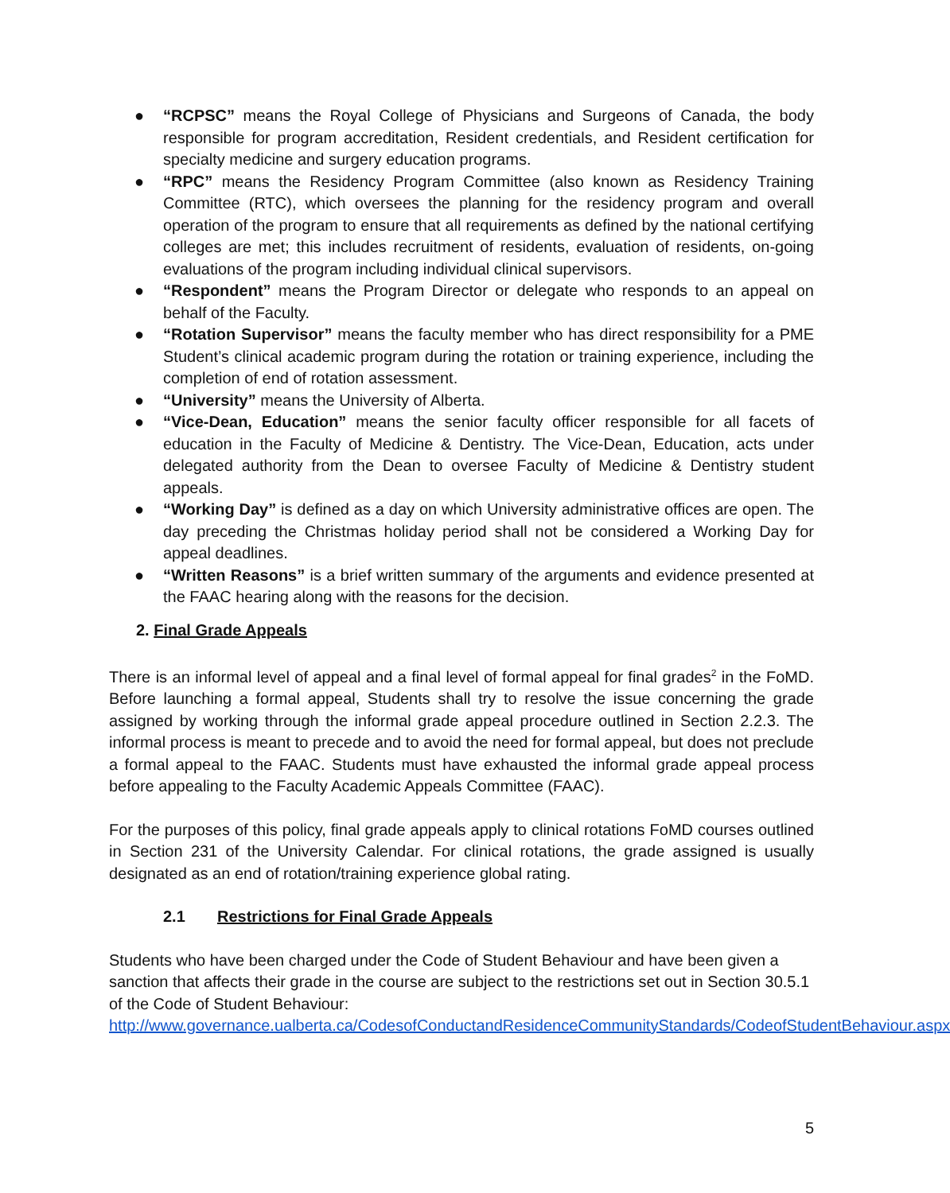● “RCPSC” means the Royal College of Physicians and Surgeons of Canada, the body responsible for program accreditation, Resident credentials, and Resident certification for specialty medicine and surgery education programs.
● “RPC” means the Residency Program Committee (also known as Residency Training Committee (RTC), which oversees the planning for the residency program and overall operation of the program to ensure that all requirements as defined by the national certifying colleges are met; this includes recruitment of residents, evaluation of residents, on-going evaluations of the program including individual clinical supervisors.
● “Respondent” means the Program Director or delegate who responds to an appeal on behalf of the Faculty.
● “Rotation Supervisor” means the faculty member who has direct responsibility for a PME Student’s clinical academic program during the rotation or training experience, including the completion of end of rotation assessment.
● “University” means the University of Alberta.
● “Vice-Dean, Education” means the senior faculty officer responsible for all facets of education in the Faculty of Medicine & Dentistry. The Vice-Dean, Education, acts under delegated authority from the Dean to oversee Faculty of Medicine & Dentistry student appeals.
● “Working Day” is defined as a day on which University administrative offices are open. The day preceding the Christmas holiday period shall not be considered a Working Day for appeal deadlines.
● “Written Reasons” is a brief written summary of the arguments and evidence presented at the FAAC hearing along with the reasons for the decision.
2. Final Grade Appeals
There is an informal level of appeal and a final level of formal appeal for final grades<sup>2</sup> in the FoMD. Before launching a formal appeal, Students shall try to resolve the issue concerning the grade assigned by working through the informal grade appeal procedure outlined in Section 2.2.3. The informal process is meant to precede and to avoid the need for formal appeal, but does not preclude a formal appeal to the FAAC. Students must have exhausted the informal grade appeal process before appealing to the Faculty Academic Appeals Committee (FAAC).
For the purposes of this policy, final grade appeals apply to clinical rotations FoMD courses outlined in Section 231 of the University Calendar. For clinical rotations, the grade assigned is usually designated as an end of rotation/training experience global rating.
2.1 Restrictions for Final Grade Appeals
Students who have been charged under the Code of Student Behaviour and have been given a sanction that affects their grade in the course are subject to the restrictions set out in Section 30.5.1 of the Code of Student Behaviour:
http://www.governance.ualberta.ca/CodesofConductandResidenceCommunityStandards/CodeofStudentBehaviour.aspx
5